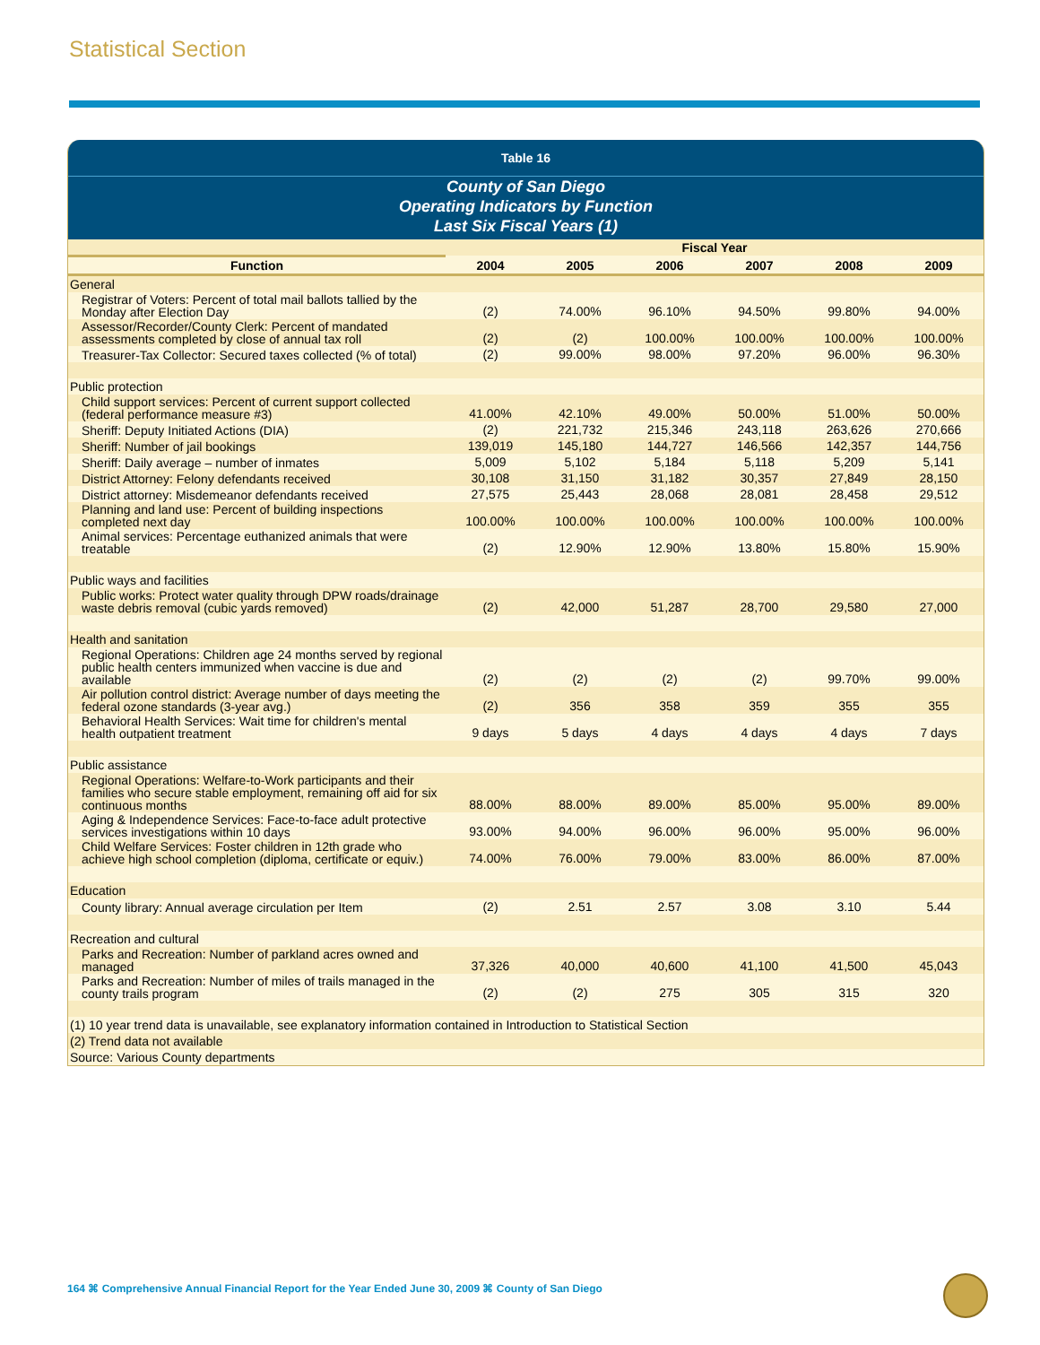Statistical Section
Table 16
County of San Diego
Operating Indicators by Function
Last Six Fiscal Years (1)
| | Fiscal Year | | | | | |
| --- | --- | --- | --- | --- | --- | --- |
| Function | 2004 | 2005 | 2006 | 2007 | 2008 | 2009 |
| General | | | | | | |
| Registrar of Voters: Percent of total mail ballots tallied by the Monday after Election Day | (2) | 74.00% | 96.10% | 94.50% | 99.80% | 94.00% |
| Assessor/Recorder/County Clerk: Percent of mandated assessments completed by close of annual tax roll | (2) | (2) | 100.00% | 100.00% | 100.00% | 100.00% |
| Treasurer-Tax Collector: Secured taxes collected (% of total) | (2) | 99.00% | 98.00% | 97.20% | 96.00% | 96.30% |
| Public protection | | | | | | |
| Child support services: Percent of current support collected (federal performance measure #3) | 41.00% | 42.10% | 49.00% | 50.00% | 51.00% | 50.00% |
| Sheriff: Deputy Initiated Actions (DIA) | (2) | 221,732 | 215,346 | 243,118 | 263,626 | 270,666 |
| Sheriff: Number of jail bookings | 139,019 | 145,180 | 144,727 | 146,566 | 142,357 | 144,756 |
| Sheriff: Daily average – number of inmates | 5,009 | 5,102 | 5,184 | 5,118 | 5,209 | 5,141 |
| District Attorney: Felony defendants received | 30,108 | 31,150 | 31,182 | 30,357 | 27,849 | 28,150 |
| District attorney: Misdemeanor defendants received | 27,575 | 25,443 | 28,068 | 28,081 | 28,458 | 29,512 |
| Planning and land use: Percent of building inspections completed next day | 100.00% | 100.00% | 100.00% | 100.00% | 100.00% | 100.00% |
| Animal services: Percentage euthanized animals that were treatable | (2) | 12.90% | 12.90% | 13.80% | 15.80% | 15.90% |
| Public ways and facilities | | | | | | |
| Public works: Protect water quality through DPW roads/drainage waste debris removal (cubic yards removed) | (2) | 42,000 | 51,287 | 28,700 | 29,580 | 27,000 |
| Health and sanitation | | | | | | |
| Regional Operations: Children age 24 months served by regional public health centers immunized when vaccine is due and available | (2) | (2) | (2) | (2) | 99.70% | 99.00% |
| Air pollution control district: Average number of days meeting the federal ozone standards (3-year avg.) | (2) | 356 | 358 | 359 | 355 | 355 |
| Behavioral Health Services: Wait time for children's mental health outpatient treatment | 9 days | 5 days | 4 days | 4 days | 4 days | 7 days |
| Public assistance | | | | | | |
| Regional Operations: Welfare-to-Work participants and their families who secure stable employment, remaining off aid for six continuous months | 88.00% | 88.00% | 89.00% | 85.00% | 95.00% | 89.00% |
| Aging & Independence Services: Face-to-face adult protective services investigations within 10 days | 93.00% | 94.00% | 96.00% | 96.00% | 95.00% | 96.00% |
| Child Welfare Services: Foster children in 12th grade who achieve high school completion (diploma, certificate or equiv.) | 74.00% | 76.00% | 79.00% | 83.00% | 86.00% | 87.00% |
| Education | | | | | | |
| County library: Annual average circulation per Item | (2) | 2.51 | 2.57 | 3.08 | 3.10 | 5.44 |
| Recreation and cultural | | | | | | |
| Parks and Recreation: Number of parkland acres owned and managed | 37,326 | 40,000 | 40,600 | 41,100 | 41,500 | 45,043 |
| Parks and Recreation: Number of miles of trails managed in the county trails program | (2) | (2) | 275 | 305 | 315 | 320 |
| (1) 10 year trend data is unavailable, see explanatory information contained in Introduction to Statistical Section | | | | | | |
| (2) Trend data not available | | | | | | |
| Source: Various County departments | | | | | | |
164 ⌘ Comprehensive Annual Financial Report for the Year Ended June 30, 2009 ⌘ County of San Diego